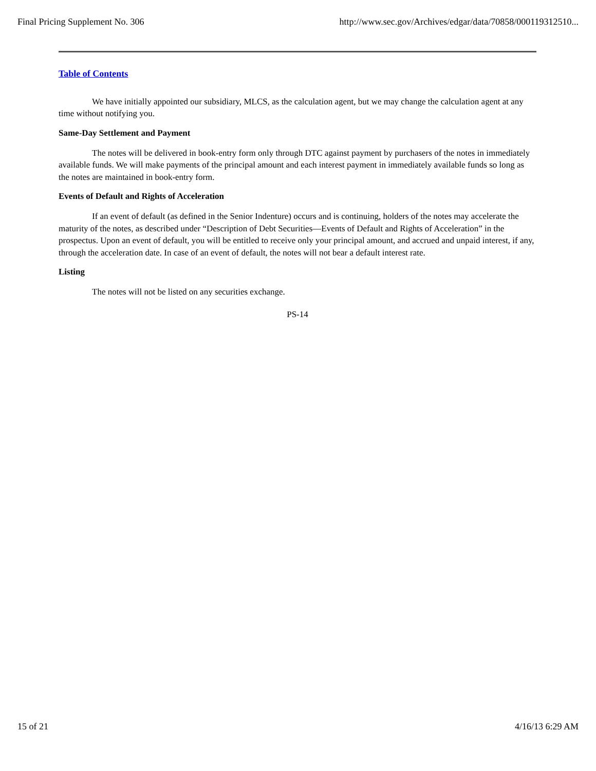Final Pricing Supplement No. 306 http://www.sec.gov/Archives/edgar/data/70858/000119312510...
Table of Contents
We have initially appointed our subsidiary, MLCS, as the calculation agent, but we may change the calculation agent at any time without notifying you.
Same-Day Settlement and Payment
The notes will be delivered in book-entry form only through DTC against payment by purchasers of the notes in immediately available funds. We will make payments of the principal amount and each interest payment in immediately available funds so long as the notes are maintained in book-entry form.
Events of Default and Rights of Acceleration
If an event of default (as defined in the Senior Indenture) occurs and is continuing, holders of the notes may accelerate the maturity of the notes, as described under “Description of Debt Securities—Events of Default and Rights of Acceleration” in the prospectus. Upon an event of default, you will be entitled to receive only your principal amount, and accrued and unpaid interest, if any, through the acceleration date. In case of an event of default, the notes will not bear a default interest rate.
Listing
The notes will not be listed on any securities exchange.
PS-14
15 of 21 4/16/13 6:29 AM